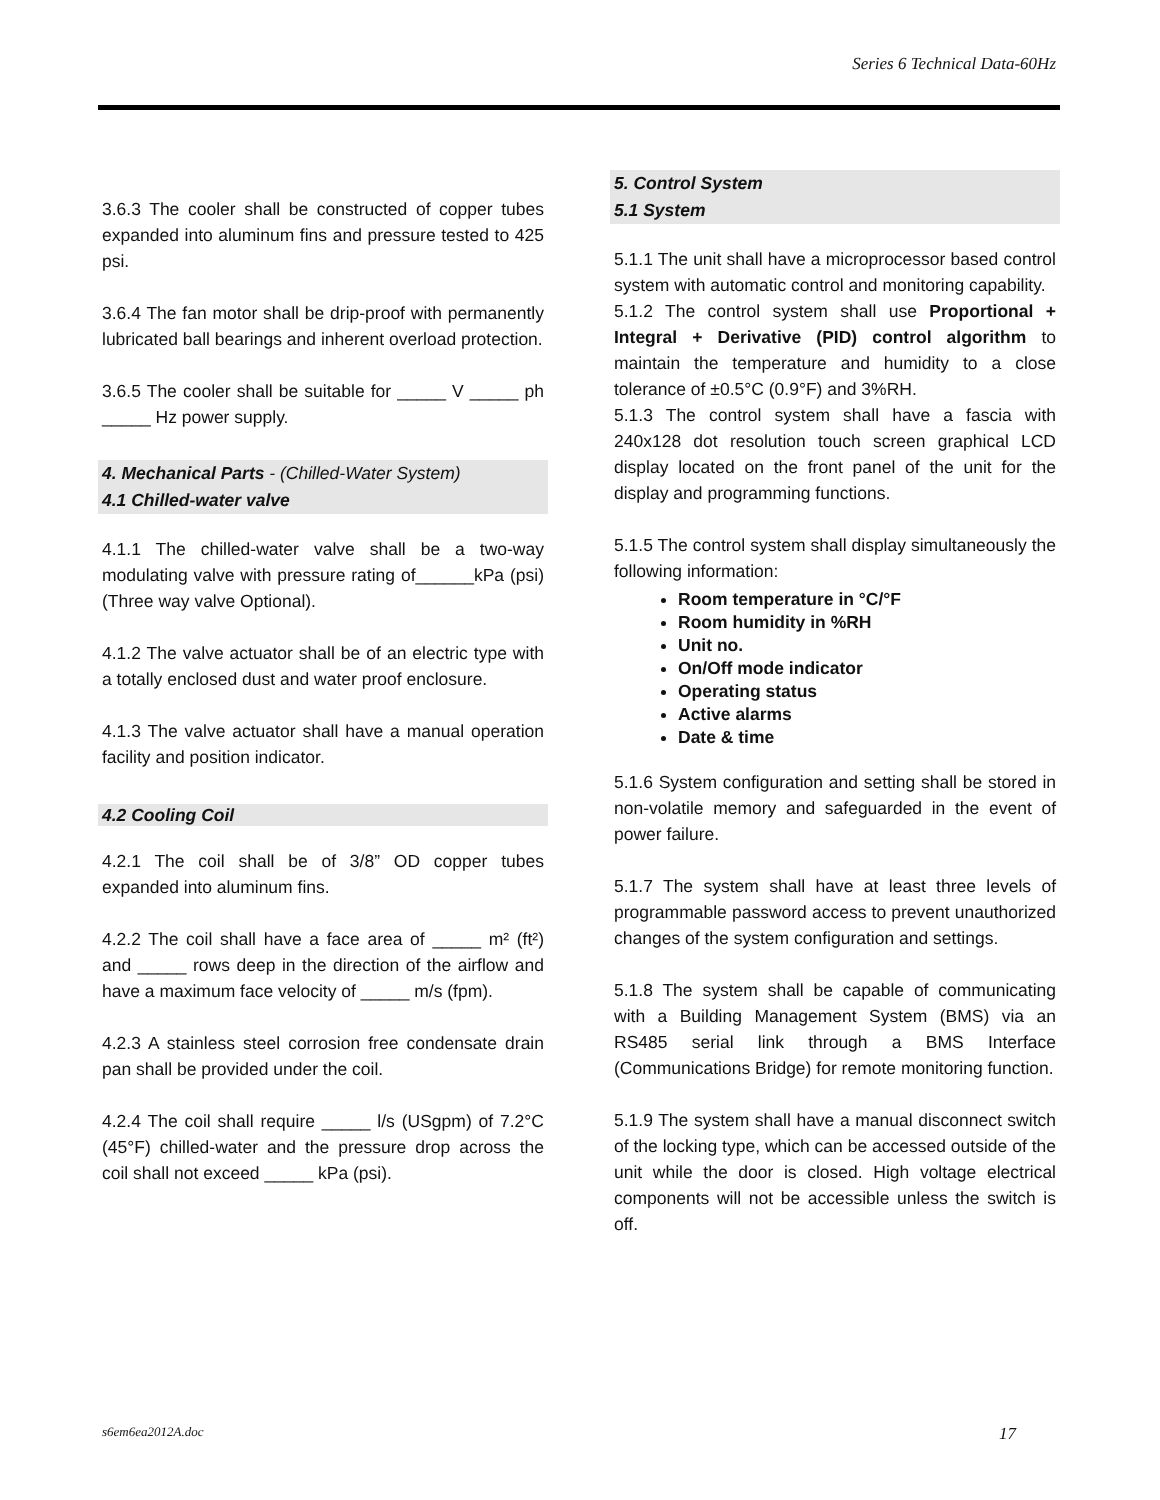Series 6 Technical Data-60Hz
3.6.3 The cooler shall be constructed of copper tubes expanded into aluminum fins and pressure tested to 425 psi.
3.6.4 The fan motor shall be drip-proof with permanently lubricated ball bearings and inherent overload protection.
3.6.5 The cooler shall be suitable for _____ V _____ ph _____ Hz power supply.
4. Mechanical Parts - (Chilled-Water System)
4.1 Chilled-water valve
4.1.1 The chilled-water valve shall be a two-way modulating valve with pressure rating of______kPa (psi) (Three way valve Optional).
4.1.2 The valve actuator shall be of an electric type with a totally enclosed dust and water proof enclosure.
4.1.3 The valve actuator shall have a manual operation facility and position indicator.
4.2 Cooling Coil
4.2.1 The coil shall be of 3/8” OD copper tubes expanded into aluminum fins.
4.2.2 The coil shall have a face area of _____ m² (ft²) and _____ rows deep in the direction of the airflow and have a maximum face velocity of _____ m/s (fpm).
4.2.3 A stainless steel corrosion free condensate drain pan shall be provided under the coil.
4.2.4 The coil shall require _____ l/s (USgpm) of 7.2°C (45°F) chilled-water and the pressure drop across the coil shall not exceed _____ kPa (psi).
5. Control System
5.1 System
5.1.1 The unit shall have a microprocessor based control system with automatic control and monitoring capability.
5.1.2 The control system shall use Proportional + Integral + Derivative (PID) control algorithm to maintain the temperature and humidity to a close tolerance of ±0.5°C (0.9°F) and 3%RH.
5.1.3 The control system shall have a fascia with 240x128 dot resolution touch screen graphical LCD display located on the front panel of the unit for the display and programming functions.
5.1.5 The control system shall display simultaneously the following information:
Room temperature in °C/°F
Room humidity in %RH
Unit no.
On/Off mode indicator
Operating status
Active alarms
Date & time
5.1.6 System configuration and setting shall be stored in non-volatile memory and safeguarded in the event of power failure.
5.1.7 The system shall have at least three levels of programmable password access to prevent unauthorized changes of the system configuration and settings.
5.1.8 The system shall be capable of communicating with a Building Management System (BMS) via an RS485 serial link through a BMS Interface (Communications Bridge) for remote monitoring function.
5.1.9 The system shall have a manual disconnect switch of the locking type, which can be accessed outside of the unit while the door is closed. High voltage electrical components will not be accessible unless the switch is off.
s6em6ea2012A.doc 17